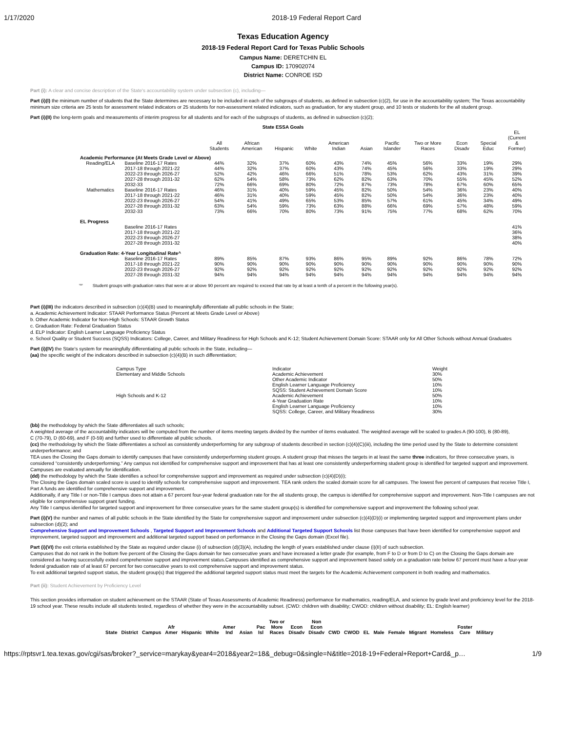1/17/2020 2018-19 Federal Report Card
Texas Education Agency
2018-19 Federal Report Card for Texas Public Schools
Campus Name: DERETCHIN EL
Campus ID: 170902074
District Name: CONROE ISD
Part (i): A clear and concise description of the State's accountability system under subsection (c), including—
Part (i)(I) the minimum number of students that the State determines are necessary to be included in each of the subgroups of students, as defined in subsection (c)(2), for use in the accountability system; The Texas accountability minimum size criteria are 25 tests for assessment related indicators or 25 students for non-assessment related indicators, such as graduation, for any student group, and 10 tests or students for the all student group.
Part (i)(II) the long-term goals and measurements of interim progress for all students and for each of the subgroups of students, as defined in subsection (c)(2);
State ESSA Goals
| | | All Students | African American | Hispanic | White | American Indian | Asian | Pacific Islander | Two or More Races | Econ Disadv | Special Educ | EL (Current & Former) |
| Academic Performance (At Meets Grade Level or Above) | | | | | | | | | | | | |
| Reading/ELA | Baseline 2016-17 Rates | 44% | 32% | 37% | 60% | 43% | 74% | 45% | 56% | 33% | 19% | 29% |
| | 2017-18 through 2021-22 | 44% | 32% | 37% | 60% | 43% | 74% | 45% | 56% | 33% | 19% | 29% |
| | 2022-23 through 2026-27 | 52% | 42% | 46% | 66% | 51% | 78% | 53% | 62% | 43% | 31% | 39% |
| | 2027-28 through 2031-32 | 62% | 54% | 58% | 73% | 62% | 82% | 63% | 70% | 55% | 45% | 52% |
| | 2032-33 | 72% | 66% | 69% | 80% | 72% | 87% | 73% | 78% | 67% | 60% | 65% |
| Mathematics | Baseline 2016-17 Rates | 46% | 31% | 40% | 59% | 45% | 82% | 50% | 54% | 36% | 23% | 40% |
| | 2017-18 through 2021-22 | 46% | 31% | 40% | 59% | 45% | 82% | 50% | 54% | 36% | 23% | 40% |
| | 2022-23 through 2026-27 | 54% | 41% | 49% | 65% | 53% | 85% | 57% | 61% | 45% | 34% | 49% |
| | 2027-28 through 2031-32 | 63% | 54% | 59% | 73% | 63% | 88% | 66% | 69% | 57% | 48% | 59% |
| | 2032-33 | 73% | 66% | 70% | 80% | 73% | 91% | 75% | 77% | 68% | 62% | 70% |
| EL Progress | | | | | | | | | | | | |
| | Baseline 2016-17 Rates | | | | | | | | | | | 41% |
| | 2017-18 through 2021-22 | | | | | | | | | | | 36% |
| | 2022-23 through 2026-27 | | | | | | | | | | | 38% |
| | 2027-28 through 2031-32 | | | | | | | | | | | 40% |
| Graduation Rate: 4-Year Longitudinal Rate^ | | | | | | | | | | | | |
| | Baseline 2016-17 Rates | 89% | 85% | 87% | 93% | 86% | 95% | 89% | 92% | 86% | 78% | 72% |
| | 2017-18 through 2021-22 | 90% | 90% | 90% | 90% | 90% | 90% | 90% | 90% | 90% | 90% | 90% |
| | 2022-23 through 2026-27 | 92% | 92% | 92% | 92% | 92% | 92% | 92% | 92% | 92% | 92% | 92% |
| | 2027-28 through 2031-32 | 94% | 94% | 94% | 94% | 94% | 94% | 94% | 94% | 94% | 94% | 94% |
'^' Student groups with graduation rates that were at or above 90 percent are required to exceed that rate by at least a tenth of a percent in the following year(s).
Part (i)(III) the indicators described in subsection (c)(4)(B) used to meaningfully differentiate all public schools in the State;
a. Academic Achievement Indicator: STAAR Performance Status (Percent at Meets Grade Level or Above)
b. Other Academic Indicator for Non-High Schools: STAAR Growth Status
c. Graduation Rate: Federal Graduation Status
d. ELP Indicator: English Learner Language Proficiency Status
e. School Quality or Student Success (SQSS) Indicators: College, Career, and Military Readiness for High Schools and K-12; Student Achievement Domain Score: STAAR only for All Other Schools without Annual Graduates
Part (i)(IV) the State's system for meaningfully differentiating all public schools in the State, including—
(aa) the specific weight of the indicators described in subsection (c)(4)(B) in such differentiation;
| Campus Type | Indicator | Weight |
| Elementary and Middle Schools | Academic Achievement | 30% |
| | Other Academic Indicator | 50% |
| | English Learner Language Proficiency | 10% |
| | SQSS: Student Achievement Domain Score | 10% |
| High Schools and K-12 | Academic Achievement | 50% |
| | 4-Year Graduation Rate | 10% |
| | English Learner Language Proficiency | 10% |
| | SQSS: College, Career, and Military Readiness | 30% |
(bb) the methodology by which the State differentiates all such schools;
A weighted average of the accountability indicators will be computed from the number of items meeting targets divided by the number of items evaluated. The weighted average will be scaled to grades A (90-100), B (80-89),
C (70-79), D (60-69), and F (0-59) and further used to differentiate all public schools.
(cc) the methodology by which the State differentiates a school as consistently underperforming for any subgroup of students described in section (c)(4)(C)(iii), including the time period used by the State to determine consistent underperformance; and
TEA uses the Closing the Gaps domain to identify campuses that have consistently underperforming student groups. A student group that misses the targets in at least the same three indicators, for three consecutive years, is considered “consistently underperforming.” Any campus not identified for comprehensive support and improvement that has at least one consistently underperforming student group is identified for targeted support and improvement. Campuses are evaluated annually for identification.
(dd) the methodology by which the State identifies a school for comprehensive support and improvement as required under subsection (c)(4)(D)(i);
The Closing the Gaps domain scaled score is used to identify schools for comprehensive support and improvement. TEA rank orders the scaled domain score for all campuses. The lowest five percent of campuses that receive Title I, Part A funds are identified for comprehensive support and improvement.
Additionally, if any Title I or non-Title I campus does not attain a 67 percent four-year federal graduation rate for the all students group, the campus is identified for comprehensive support and improvement. Non-Title I campuses are not eligible for comprehensive support grant funding.
Any Title I campus identified for targeted support and improvement for three consecutive years for the same student group(s) is identified for comprehensive support and improvement the following school year.
Part (i)(V) the number and names of all public schools in the State identified by the State for comprehensive support and improvement under subsection (c)(4)(D)(i) or implementing targeted support and improvement plans under subsection (d)(2); and
Comprehensive Support and Improvement Schools , Targeted Support and Improvement Schools and Additional Targeted Support Schools list those campuses that have been identified for comprehensive support and improvement, targeted support and improvement and additional targeted support based on performance in the Closing the Gaps domain (Excel file).
Part (i)(VI) the exit criteria established by the State as required under clause (i) of subsection (d)(3)(A), including the length of years established under clause (i)(II) of such subsection.
Campuses that do not rank in the bottom five percent of the Closing the Gaps domain for two consecutive years and have increased a letter grade (for example, from F to D or from D to C) on the Closing the Gaps domain are considered as having successfully exited comprehensive support and improvement status.Campuses identified as comprehensive support and improvement based solely on a graduation rate below 67 percent must have a four-year federal graduation rate of at least 67 percent for two consecutive years to exit comprehensive support and improvement status.
To exit additional targeted support status, the student group(s) that triggered the additional targeted support status must meet the targets for the Academic Achievement component in both reading and mathematics.
Part (ii): Student Achievement by Proficiency Level
This section provides information on student achievement on the STAAR (State of Texas Assessments of Academic Readiness) performance for mathematics, reading/ELA, and science by grade level and proficiency level for the 2018-19 school year. These results include all students tested, regardless of whether they were in the accountability subset. (CWD: children with disability; CWOD: children without disability; EL: English learner)
| State | District | Campus | Afr Amer | Hispanic | White | Amer Ind | Asian | Pac Isl | Two or More Races | Econ Disadv | Non Econ Disadv | CWD | CWOD | EL | Male | Female | Migrant | Homeless | Foster Care | Military |
| --- | --- | --- | --- | --- | --- | --- | --- | --- | --- | --- | --- | --- | --- | --- | --- | --- | --- | --- | --- | --- |
https://rptsvr1.tea.texas.gov/cgi/sas/broker?_service=marykay&year4=2018&year2=18&_debug=0&single=N&title=2018-19+Federal+Report+Card&_p… 1/9